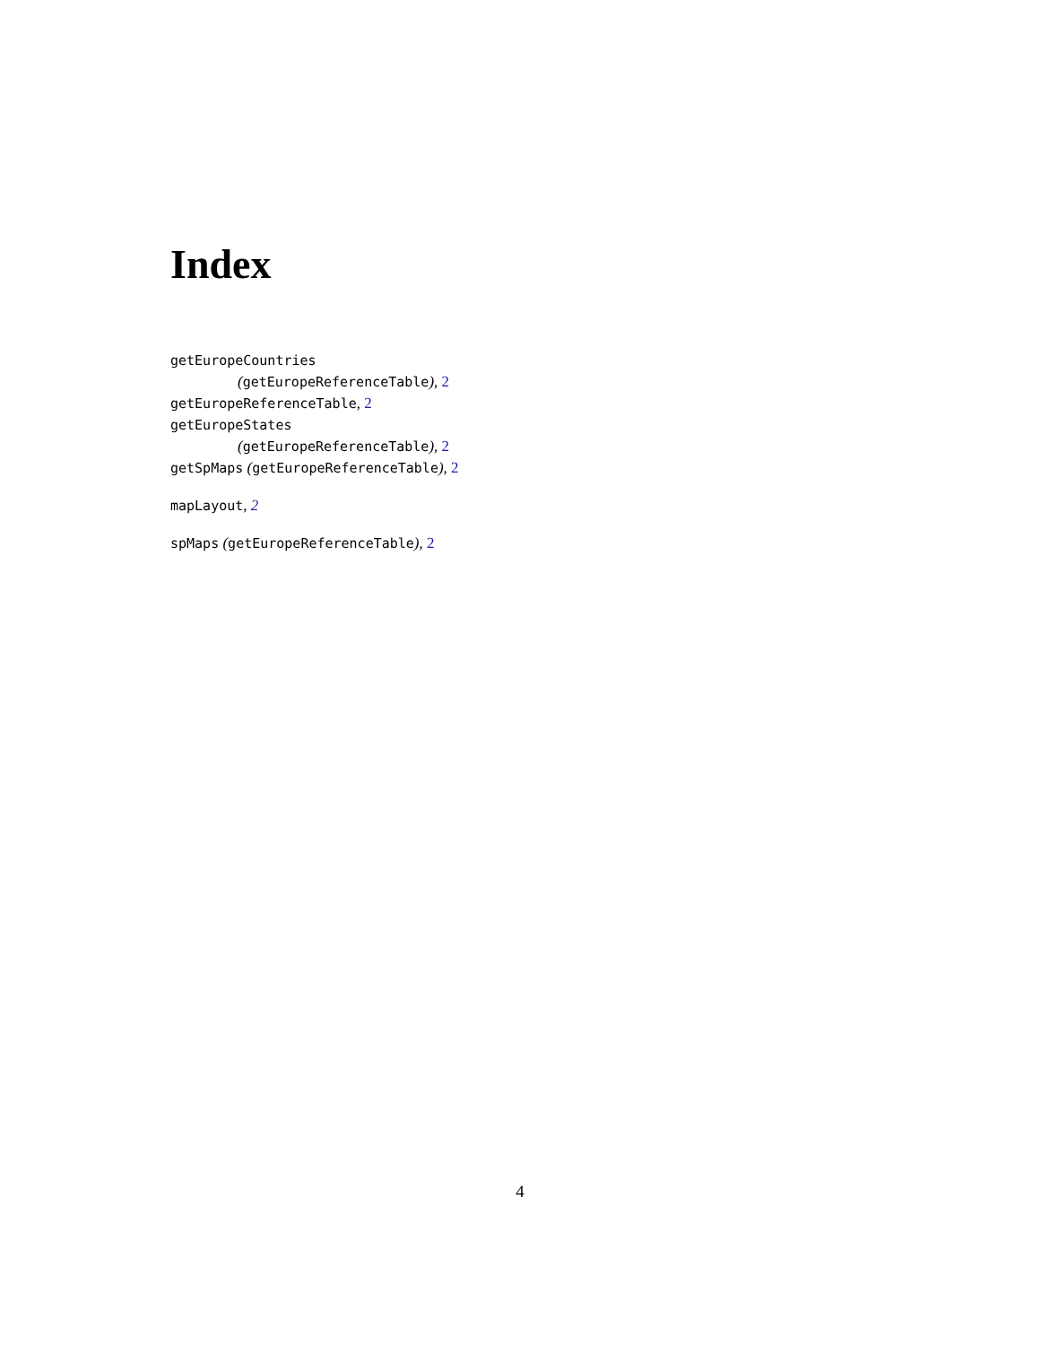Index
getEuropeCountries
(getEuropeReferenceTable), 2
getEuropeReferenceTable, 2
getEuropeStates
(getEuropeReferenceTable), 2
getSpMaps (getEuropeReferenceTable), 2
mapLayout, 2
spMaps (getEuropeReferenceTable), 2
4